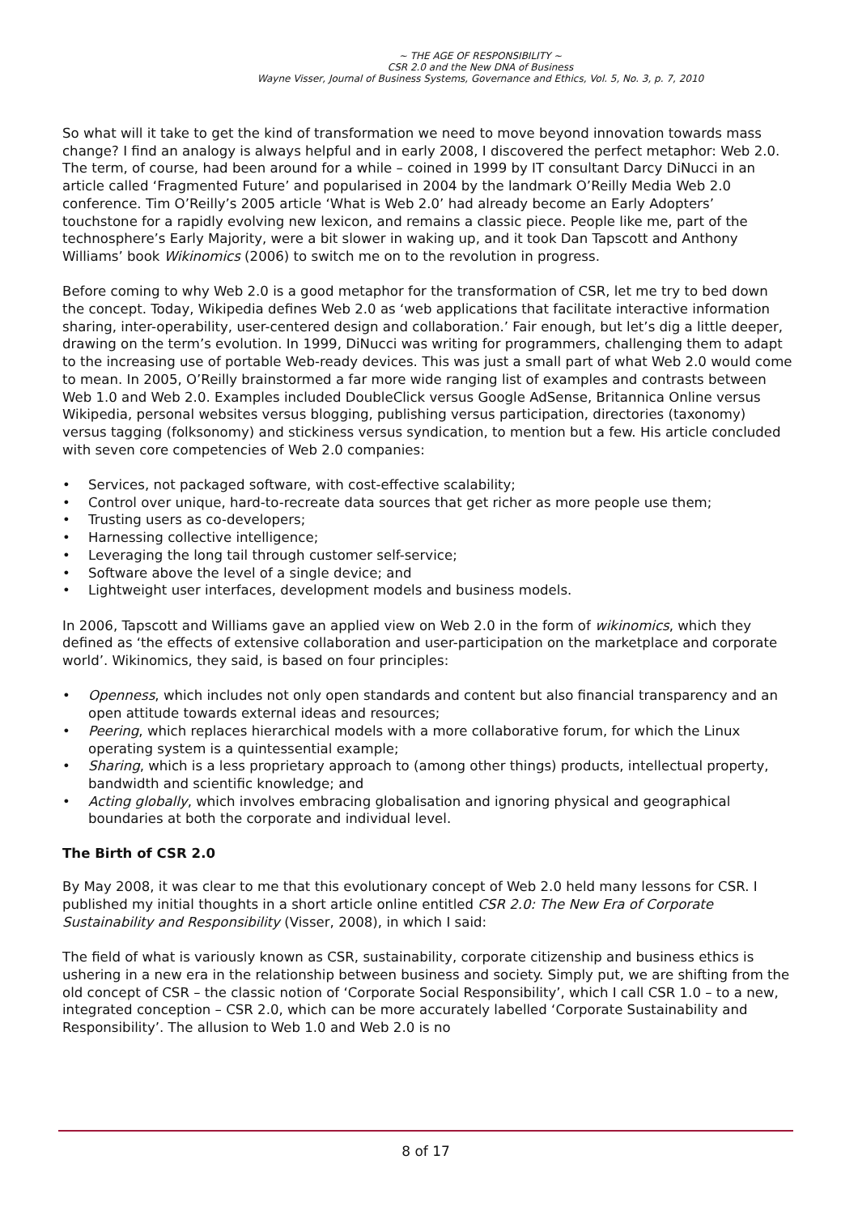~ THE AGE OF RESPONSIBILITY ~
CSR 2.0 and the New DNA of Business
Wayne Visser, Journal of Business Systems, Governance and Ethics, Vol. 5, No. 3, p. 7, 2010
So what will it take to get the kind of transformation we need to move beyond innovation towards mass change? I find an analogy is always helpful and in early 2008, I discovered the perfect metaphor: Web 2.0. The term, of course, had been around for a while – coined in 1999 by IT consultant Darcy DiNucci in an article called ‘Fragmented Future’ and popularised in 2004 by the landmark O’Reilly Media Web 2.0 conference. Tim O’Reilly’s 2005 article ‘What is Web 2.0’ had already become an Early Adopters’ touchstone for a rapidly evolving new lexicon, and remains a classic piece. People like me, part of the technosphere’s Early Majority, were a bit slower in waking up, and it took Dan Tapscott and Anthony Williams’ book Wikinomics (2006) to switch me on to the revolution in progress.
Before coming to why Web 2.0 is a good metaphor for the transformation of CSR, let me try to bed down the concept. Today, Wikipedia defines Web 2.0 as ‘web applications that facilitate interactive information sharing, inter-operability, user-centered design and collaboration.’ Fair enough, but let’s dig a little deeper, drawing on the term’s evolution. In 1999, DiNucci was writing for programmers, challenging them to adapt to the increasing use of portable Web-ready devices. This was just a small part of what Web 2.0 would come to mean. In 2005, O’Reilly brainstormed a far more wide ranging list of examples and contrasts between Web 1.0 and Web 2.0. Examples included DoubleClick versus Google AdSense, Britannica Online versus Wikipedia, personal websites versus blogging, publishing versus participation, directories (taxonomy) versus tagging (folksonomy) and stickiness versus syndication, to mention but a few. His article concluded with seven core competencies of Web 2.0 companies:
• Services, not packaged software, with cost-effective scalability;
• Control over unique, hard-to-recreate data sources that get richer as more people use them;
• Trusting users as co-developers;
• Harnessing collective intelligence;
• Leveraging the long tail through customer self-service;
• Software above the level of a single device; and
• Lightweight user interfaces, development models and business models.
In 2006, Tapscott and Williams gave an applied view on Web 2.0 in the form of wikinomics, which they defined as ‘the effects of extensive collaboration and user-participation on the marketplace and corporate world’. Wikinomics, they said, is based on four principles:
• Openness, which includes not only open standards and content but also financial transparency and an open attitude towards external ideas and resources;
• Peering, which replaces hierarchical models with a more collaborative forum, for which the Linux operating system is a quintessential example;
• Sharing, which is a less proprietary approach to (among other things) products, intellectual property, bandwidth and scientific knowledge; and
• Acting globally, which involves embracing globalisation and ignoring physical and geographical boundaries at both the corporate and individual level.
The Birth of CSR 2.0
By May 2008, it was clear to me that this evolutionary concept of Web 2.0 held many lessons for CSR. I published my initial thoughts in a short article online entitled CSR 2.0: The New Era of Corporate Sustainability and Responsibility (Visser, 2008), in which I said:
The field of what is variously known as CSR, sustainability, corporate citizenship and business ethics is ushering in a new era in the relationship between business and society. Simply put, we are shifting from the old concept of CSR – the classic notion of ‘Corporate Social Responsibility’, which I call CSR 1.0 – to a new, integrated conception – CSR 2.0, which can be more accurately labelled ‘Corporate Sustainability and Responsibility’. The allusion to Web 1.0 and Web 2.0 is no
8 of 17